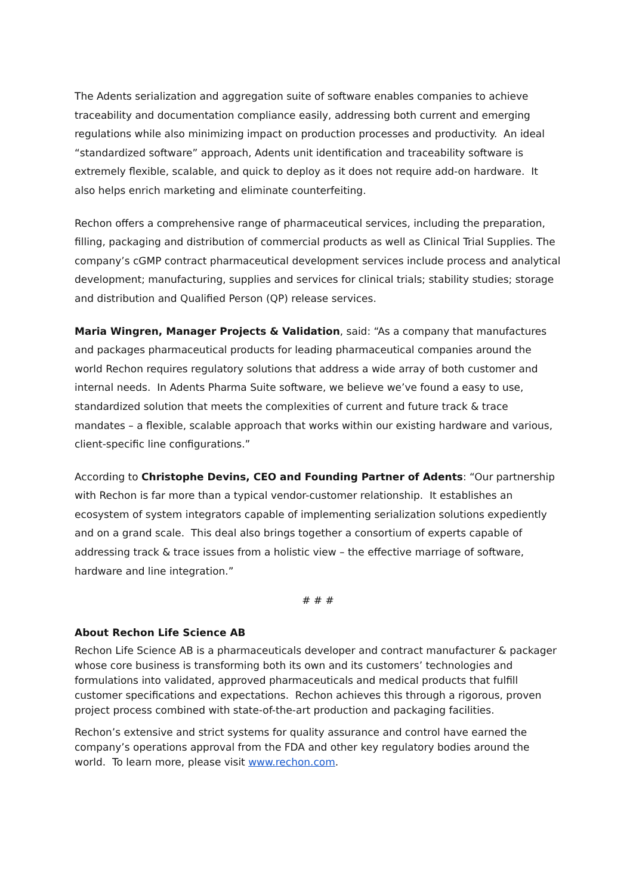The Adents serialization and aggregation suite of software enables companies to achieve traceability and documentation compliance easily, addressing both current and emerging regulations while also minimizing impact on production processes and productivity. An ideal “standardized software” approach, Adents unit identification and traceability software is extremely flexible, scalable, and quick to deploy as it does not require add-on hardware. It also helps enrich marketing and eliminate counterfeiting.
Rechon offers a comprehensive range of pharmaceutical services, including the preparation, filling, packaging and distribution of commercial products as well as Clinical Trial Supplies. The company’s cGMP contract pharmaceutical development services include process and analytical development; manufacturing, supplies and services for clinical trials; stability studies; storage and distribution and Qualified Person (QP) release services.
Maria Wingren, Manager Projects & Validation, said: “As a company that manufactures and packages pharmaceutical products for leading pharmaceutical companies around the world Rechon requires regulatory solutions that address a wide array of both customer and internal needs. In Adents Pharma Suite software, we believe we’ve found a easy to use, standardized solution that meets the complexities of current and future track & trace mandates – a flexible, scalable approach that works within our existing hardware and various, client-specific line configurations.”
According to Christophe Devins, CEO and Founding Partner of Adents: “Our partnership with Rechon is far more than a typical vendor-customer relationship. It establishes an ecosystem of system integrators capable of implementing serialization solutions expediently and on a grand scale. This deal also brings together a consortium of experts capable of addressing track & trace issues from a holistic view – the effective marriage of software, hardware and line integration.”
# # #
About Rechon Life Science AB
Rechon Life Science AB is a pharmaceuticals developer and contract manufacturer & packager whose core business is transforming both its own and its customers’ technologies and formulations into validated, approved pharmaceuticals and medical products that fulfill customer specifications and expectations. Rechon achieves this through a rigorous, proven project process combined with state-of-the-art production and packaging facilities.
Rechon’s extensive and strict systems for quality assurance and control have earned the company’s operations approval from the FDA and other key regulatory bodies around the world. To learn more, please visit www.rechon.com.